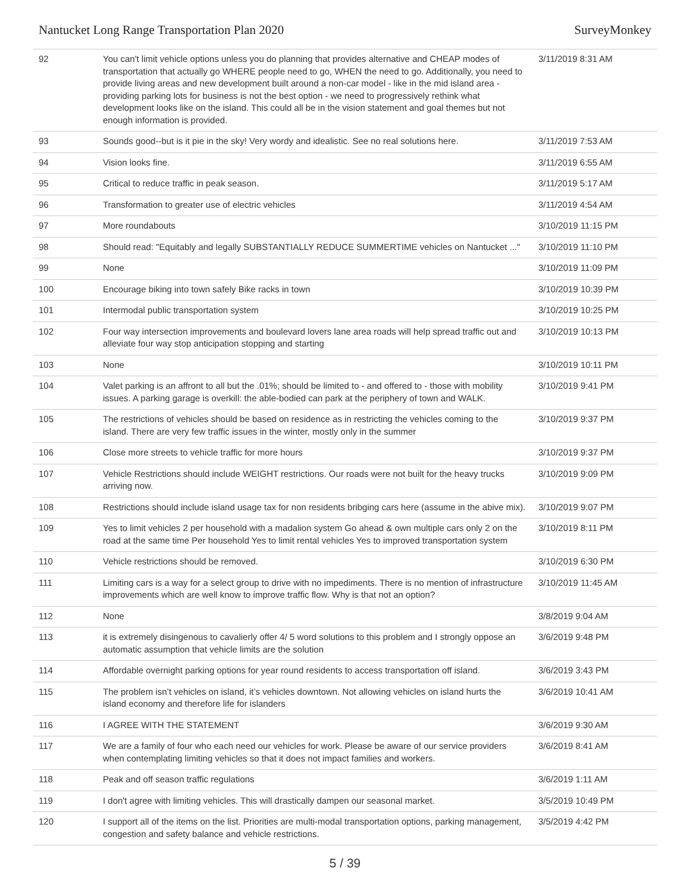Nantucket Long Range Transportation Plan 2020 SurveyMonkey
| 92 | You can't limit vehicle options unless you do planning that provides alternative and CHEAP modes of transportation that actually go WHERE people need to go, WHEN the need to go. Additionally, you need to provide living areas and new development built around a non-car model - like in the mid island area - providing parking lots for business is not the best option - we need to progressively rethink what development looks like on the island. This could all be in the vision statement and goal themes but not enough information is provided. | 3/11/2019 8:31 AM |
| 93 | Sounds good--but is it pie in the sky! Very wordy and idealistic. See no real solutions here. | 3/11/2019 7:53 AM |
| 94 | Vision looks fine. | 3/11/2019 6:55 AM |
| 95 | Critical to reduce traffic in peak season. | 3/11/2019 5:17 AM |
| 96 | Transformation to greater use of electric vehicles | 3/11/2019 4:54 AM |
| 97 | More roundabouts | 3/10/2019 11:15 PM |
| 98 | Should read: "Equitably and legally SUBSTANTIALLY REDUCE SUMMERTIME vehicles on Nantucket ..." | 3/10/2019 11:10 PM |
| 99 | None | 3/10/2019 11:09 PM |
| 100 | Encourage biking into town safely Bike racks in town | 3/10/2019 10:39 PM |
| 101 | Intermodal public transportation system | 3/10/2019 10:25 PM |
| 102 | Four way intersection improvements and boulevard lovers lane area roads will help spread traffic out and alleviate four way stop anticipation stopping and starting | 3/10/2019 10:13 PM |
| 103 | None | 3/10/2019 10:11 PM |
| 104 | Valet parking is an affront to all but the .01%; should be limited to - and offered to - those with mobility issues. A parking garage is overkill: the able-bodied can park at the periphery of town and WALK. | 3/10/2019 9:41 PM |
| 105 | The restrictions of vehicles should be based on residence as in restricting the vehicles coming to the island. There are very few traffic issues in the winter, mostly only in the summer | 3/10/2019 9:37 PM |
| 106 | Close more streets to vehicle traffic for more hours | 3/10/2019 9:37 PM |
| 107 | Vehicle Restrictions should include WEIGHT restrictions. Our roads were not built for the heavy trucks arriving now. | 3/10/2019 9:09 PM |
| 108 | Restrictions should include island usage tax for non residents bribging cars here (assume in the abive mix). | 3/10/2019 9:07 PM |
| 109 | Yes to limit vehicles 2 per household with a madalion system Go ahead & own multiple cars only 2 on the road at the same time Per household Yes to limit rental vehicles Yes to improved transportation system | 3/10/2019 8:11 PM |
| 110 | Vehicle restrictions should be removed. | 3/10/2019 6:30 PM |
| 111 | Limiting cars is a way for a select group to drive with no impediments. There is no mention of infrastructure improvements which are well know to improve traffic flow. Why is that not an option? | 3/10/2019 11:45 AM |
| 112 | None | 3/8/2019 9:04 AM |
| 113 | it is extremely disingenous to cavalierly offer 4/ 5 word solutions to this problem and I strongly oppose an automatic assumption that vehicle limits are the solution | 3/6/2019 9:48 PM |
| 114 | Affordable overnight parking options for year round residents to access transportation off island. | 3/6/2019 3:43 PM |
| 115 | The problem isn’t vehicles on island, it’s vehicles downtown. Not allowing vehicles on island hurts the island economy and therefore life for islanders | 3/6/2019 10:41 AM |
| 116 | I AGREE WITH THE STATEMENT | 3/6/2019 9:30 AM |
| 117 | We are a family of four who each need our vehicles for work. Please be aware of our service providers when contemplating limiting vehicles so that it does not impact families and workers. | 3/6/2019 8:41 AM |
| 118 | Peak and off season traffic regulations | 3/6/2019 1:11 AM |
| 119 | I don't agree with limiting vehicles. This will drastically dampen our seasonal market. | 3/5/2019 10:49 PM |
| 120 | I support all of the items on the list. Priorities are multi-modal transportation options, parking management, congestion and safety balance and vehicle restrictions. | 3/5/2019 4:42 PM |
5 / 39